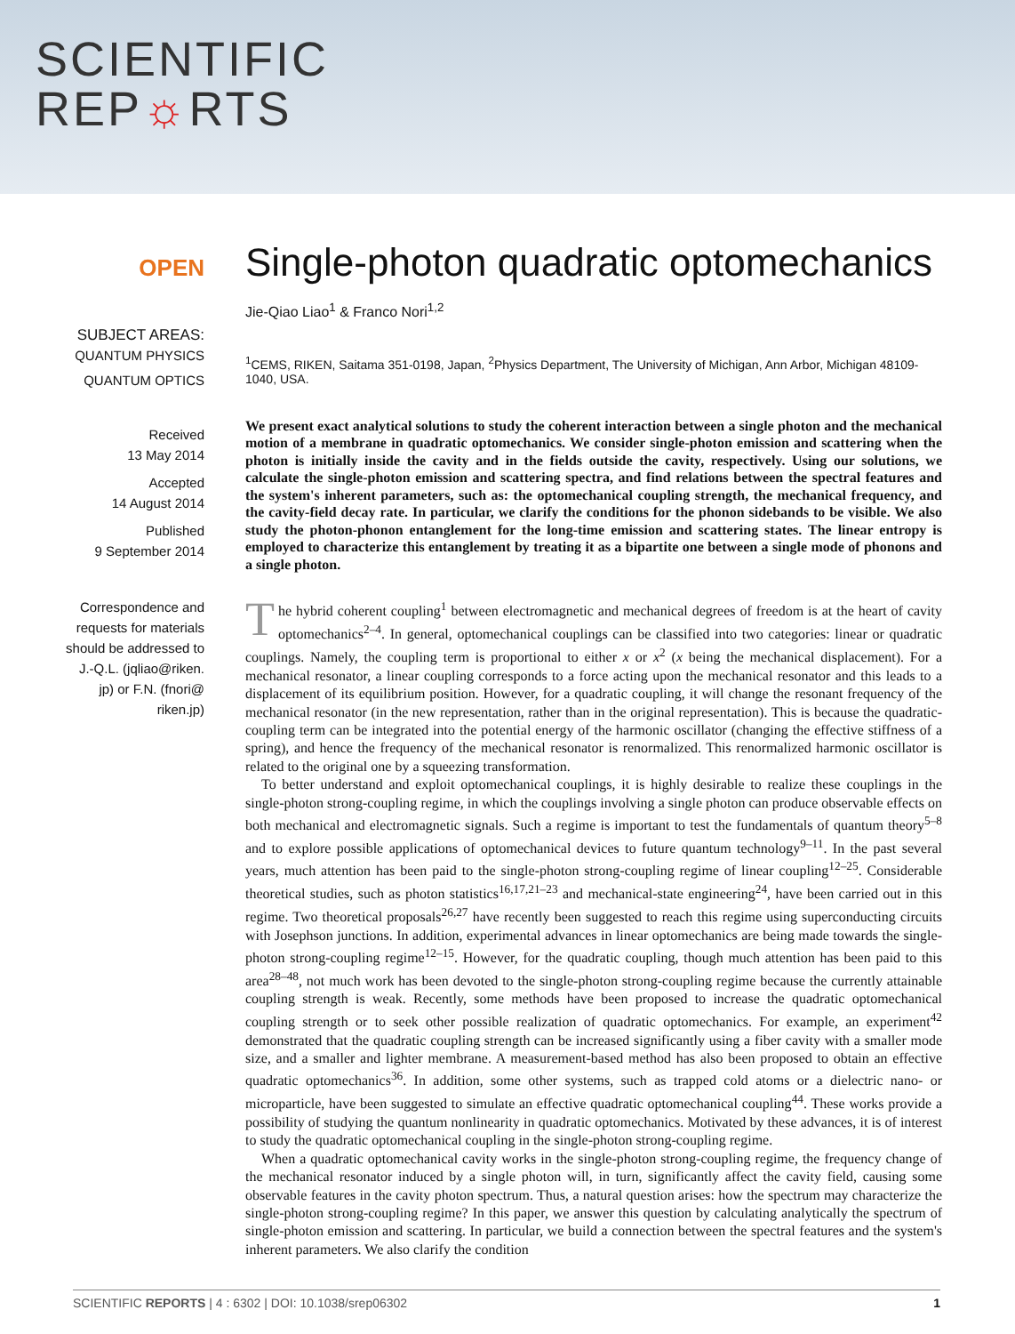SCIENTIFIC
REP☼RTS
OPEN
SUBJECT AREAS:
QUANTUM PHYSICS
QUANTUM OPTICS
Received
13 May 2014
Accepted
14 August 2014
Published
9 September 2014
Correspondence and
requests for materials
should be addressed to
J.-Q.L. (jqliao@riken.
jp) or F.N. (fnori@
riken.jp)
Single-photon quadratic optomechanics
Jie-Qiao Liao<sup>1</sup> & Franco Nori<sup>1,2</sup>
<sup>1</sup> CEMS, RIKEN, Saitama 351-0198, Japan, <sup>2</sup>Physics Department, The University of Michigan, Ann Arbor, Michigan 48109-1040, USA.
We present exact analytical solutions to study the coherent interaction between a single photon and the mechanical motion of a membrane in quadratic optomechanics. We consider single-photon emission and scattering when the photon is initially inside the cavity and in the fields outside the cavity, respectively. Using our solutions, we calculate the single-photon emission and scattering spectra, and find relations between the spectral features and the system's inherent parameters, such as: the optomechanical coupling strength, the mechanical frequency, and the cavity-field decay rate. In particular, we clarify the conditions for the phonon sidebands to be visible. We also study the photon-phonon entanglement for the long-time emission and scattering states. The linear entropy is employed to characterize this entanglement by treating it as a bipartite one between a single mode of phonons and a single photon.
The hybrid coherent coupling<sup>1</sup> between electromagnetic and mechanical degrees of freedom is at the heart of cavity optomechanics<sup>2–4</sup>. In general, optomechanical couplings can be classified into two categories: linear or quadratic couplings. Namely, the coupling term is proportional to either x or x<sup>2</sup> (x being the mechanical displacement). For a mechanical resonator, a linear coupling corresponds to a force acting upon the mechanical resonator and this leads to a displacement of its equilibrium position. However, for a quadratic coupling, it will change the resonant frequency of the mechanical resonator (in the new representation, rather than in the original representation). This is because the quadratic-coupling term can be integrated into the potential energy of the harmonic oscillator (changing the effective stiffness of a spring), and hence the frequency of the mechanical resonator is renormalized. This renormalized harmonic oscillator is related to the original one by a squeezing transformation.
To better understand and exploit optomechanical couplings, it is highly desirable to realize these couplings in the single-photon strong-coupling regime, in which the couplings involving a single photon can produce observable effects on both mechanical and electromagnetic signals. Such a regime is important to test the fundamentals of quantum theory<sup>5–8</sup> and to explore possible applications of optomechanical devices to future quantum technology<sup>9–11</sup>. In the past several years, much attention has been paid to the single-photon strong-coupling regime of linear coupling<sup>12–25</sup>. Considerable theoretical studies, such as photon statistics<sup>16,17,21–23</sup> and mechanical-state engineering<sup>24</sup>, have been carried out in this regime. Two theoretical proposals<sup>26,27</sup> have recently been suggested to reach this regime using superconducting circuits with Josephson junctions. In addition, experimental advances in linear optomechanics are being made towards the single-photon strong-coupling regime<sup>12–15</sup>. However, for the quadratic coupling, though much attention has been paid to this area<sup>28–48</sup>, not much work has been devoted to the single-photon strong-coupling regime because the currently attainable coupling strength is weak. Recently, some methods have been proposed to increase the quadratic optomechanical coupling strength or to seek other possible realization of quadratic optomechanics. For example, an experiment<sup>42</sup> demonstrated that the quadratic coupling strength can be increased significantly using a fiber cavity with a smaller mode size, and a smaller and lighter membrane. A measurement-based method has also been proposed to obtain an effective quadratic optomechanics<sup>36</sup>. In addition, some other systems, such as trapped cold atoms or a dielectric nano- or microparticle, have been suggested to simulate an effective quadratic optomechanical coupling<sup>44</sup>. These works provide a possibility of studying the quantum nonlinearity in quadratic optomechanics. Motivated by these advances, it is of interest to study the quadratic optomechanical coupling in the single-photon strong-coupling regime.
When a quadratic optomechanical cavity works in the single-photon strong-coupling regime, the frequency change of the mechanical resonator induced by a single photon will, in turn, significantly affect the cavity field, causing some observable features in the cavity photon spectrum. Thus, a natural question arises: how the spectrum may characterize the single-photon strong-coupling regime? In this paper, we answer this question by calculating analytically the spectrum of single-photon emission and scattering. In particular, we build a connection between the spectral features and the system's inherent parameters. We also clarify the condition
SCIENTIFIC REPORTS | 4 : 6302 | DOI: 10.1038/srep06302 1